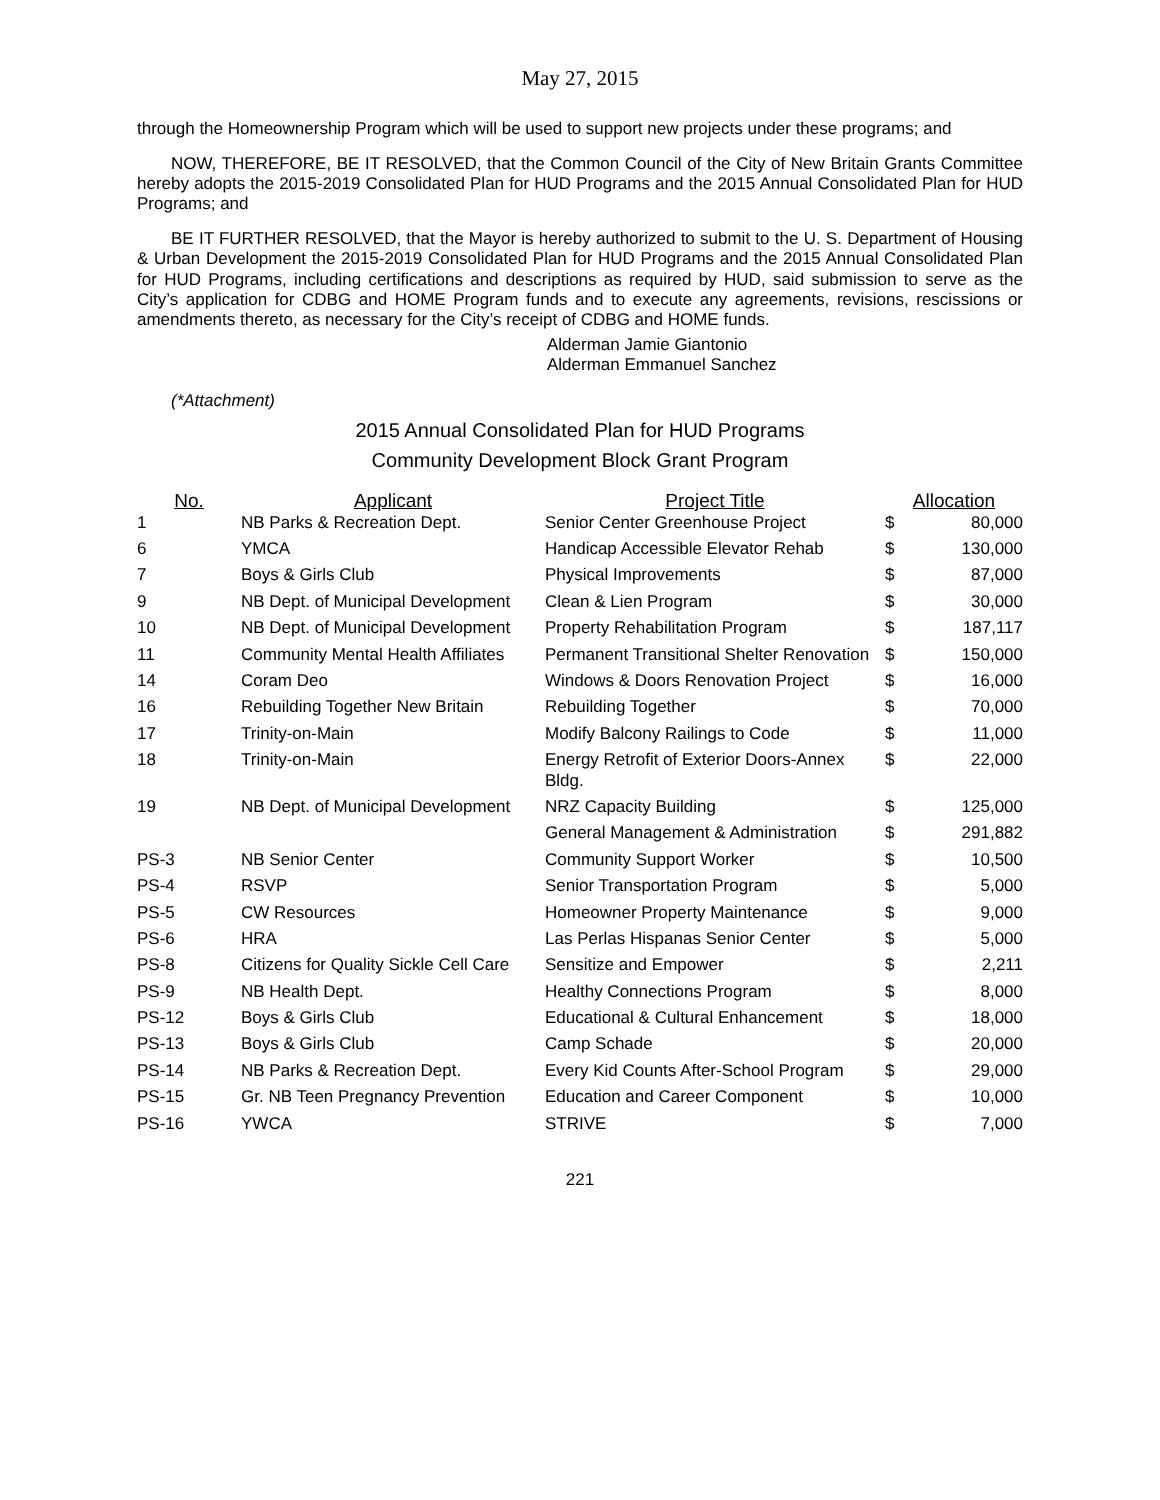May 27, 2015
through the Homeownership Program which will be used to support new projects under these programs; and
NOW, THEREFORE, BE IT RESOLVED, that the Common Council of the City of New Britain Grants Committee hereby adopts the 2015-2019 Consolidated Plan for HUD Programs and the 2015 Annual Consolidated Plan for HUD Programs; and
BE IT FURTHER RESOLVED, that the Mayor is hereby authorized to submit to the U. S. Department of Housing & Urban Development the 2015-2019 Consolidated Plan for HUD Programs and the 2015 Annual Consolidated Plan for HUD Programs, including certifications and descriptions as required by HUD, said submission to serve as the City’s application for CDBG and HOME Program funds and to execute any agreements, revisions, rescissions or amendments thereto, as necessary for the City’s receipt of CDBG and HOME funds.
Alderman Jamie Giantonio
Alderman Emmanuel Sanchez
(*Attachment)
2015 Annual Consolidated Plan for HUD Programs
Community Development Block Grant Program
| No. | Applicant | Project Title | Allocation | |
| --- | --- | --- | --- | --- |
| 1 | NB Parks & Recreation Dept. | Senior Center Greenhouse Project | $ | 80,000 |
| 6 | YMCA | Handicap Accessible Elevator Rehab | $ | 130,000 |
| 7 | Boys & Girls Club | Physical Improvements | $ | 87,000 |
| 9 | NB Dept. of Municipal Development | Clean & Lien Program | $ | 30,000 |
| 10 | NB Dept. of Municipal Development | Property Rehabilitation Program | $ | 187,117 |
| 11 | Community Mental Health Affiliates | Permanent Transitional Shelter Renovation | $ | 150,000 |
| 14 | Coram Deo | Windows & Doors Renovation Project | $ | 16,000 |
| 16 | Rebuilding Together New Britain | Rebuilding Together | $ | 70,000 |
| 17 | Trinity-on-Main | Modify Balcony Railings to Code | $ | 11,000 |
| 18 | Trinity-on-Main | Energy Retrofit of Exterior Doors-Annex Bldg. | $ | 22,000 |
| 19 | NB Dept. of Municipal Development | NRZ Capacity Building | $ | 125,000 |
| | | General Management & Administration | $ | 291,882 |
| PS-3 | NB Senior Center | Community Support Worker | $ | 10,500 |
| PS-4 | RSVP | Senior Transportation Program | $ | 5,000 |
| PS-5 | CW Resources | Homeowner Property Maintenance | $ | 9,000 |
| PS-6 | HRA | Las Perlas Hispanas Senior Center | $ | 5,000 |
| PS-8 | Citizens for Quality Sickle Cell Care | Sensitize and Empower | $ | 2,211 |
| PS-9 | NB Health Dept. | Healthy Connections Program | $ | 8,000 |
| PS-12 | Boys & Girls Club | Educational & Cultural Enhancement | $ | 18,000 |
| PS-13 | Boys & Girls Club | Camp Schade | $ | 20,000 |
| PS-14 | NB Parks & Recreation Dept. | Every Kid Counts After-School Program | $ | 29,000 |
| PS-15 | Gr. NB Teen Pregnancy Prevention | Education and Career Component | $ | 10,000 |
| PS-16 | YWCA | STRIVE | $ | 7,000 |
221